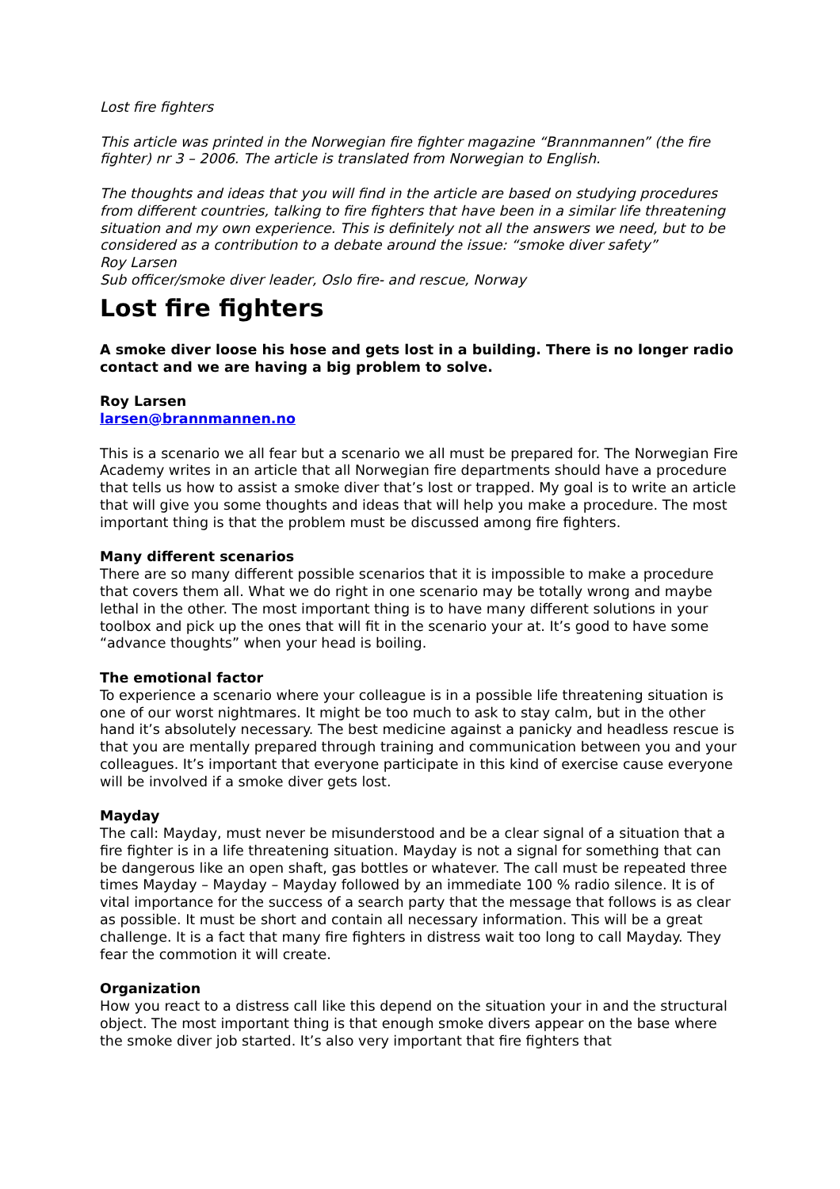Lost fire fighters
This article was printed in the Norwegian fire fighter magazine “Brannmannen” (the fire fighter) nr 3 – 2006. The article is translated from Norwegian to English.
The thoughts and ideas that you will find in the article are based on studying procedures from different countries, talking to fire fighters that have been in a similar life threatening situation and my own experience. This is definitely not all the answers we need, but to be considered as a contribution to a debate around the issue: “smoke diver safety”
Roy Larsen
Sub officer/smoke diver leader, Oslo fire- and rescue, Norway
Lost fire fighters
A smoke diver loose his hose and gets lost in a building. There is no longer radio contact and we are having a big problem to solve.
Roy Larsen
larsen@brannmannen.no
This is a scenario we all fear but a scenario we all must be prepared for. The Norwegian Fire Academy writes in an article that all Norwegian fire departments should have a procedure that tells us how to assist a smoke diver that’s lost or trapped. My goal is to write an article that will give you some thoughts and ideas that will help you make a procedure. The most important thing is that the problem must be discussed among fire fighters.
Many different scenarios
There are so many different possible scenarios that it is impossible to make a procedure that covers them all. What we do right in one scenario may be totally wrong and maybe lethal in the other. The most important thing is to have many different solutions in your toolbox and pick up the ones that will fit in the scenario your at. It’s good to have some “advance thoughts” when your head is boiling.
The emotional factor
To experience a scenario where your colleague is in a possible life threatening situation is one of our worst nightmares. It might be too much to ask to stay calm, but in the other hand it’s absolutely necessary. The best medicine against a panicky and headless rescue is that you are mentally prepared through training and communication between you and your colleagues. It’s important that everyone participate in this kind of exercise cause everyone will be involved if a smoke diver gets lost.
Mayday
The call: Mayday, must never be misunderstood and be a clear signal of a situation that a fire fighter is in a life threatening situation. Mayday is not a signal for something that can be dangerous like an open shaft, gas bottles or whatever. The call must be repeated three times Mayday – Mayday – Mayday followed by an immediate 100 % radio silence. It is of vital importance for the success of a search party that the message that follows is as clear as possible. It must be short and contain all necessary information. This will be a great challenge. It is a fact that many fire fighters in distress wait too long to call Mayday. They fear the commotion it will create.
Organization
How you react to a distress call like this depend on the situation your in and the structural object. The most important thing is that enough smoke divers appear on the base where the smoke diver job started. It’s also very important that fire fighters that